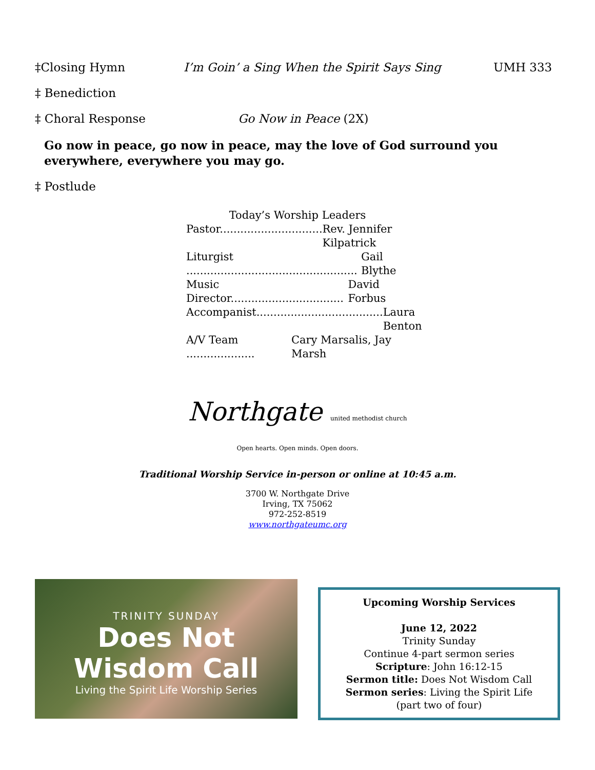‡Closing Hymn I’m Goin’ a Sing When the Spirit Says Sing UMH 333
‡ Benediction
‡ Choral Response Go Now in Peace (2X)
Go now in peace, go now in peace, may the love of God surround you everywhere, everywhere you may go.
‡ Postlude
Today’s Worship Leaders
Pastor.............................. Rev. Jennifer Kilpatrick
Liturgist .................................................. Gail Blythe
Music Director................................. David Forbus
Accompanist..................................... Laura Benton
A/V Team .................... Cary Marsalis, Jay Marsh
Northgate united methodist church
Open hearts. Open minds. Open doors.
Traditional Worship Service in-person or online at 10:45 a.m.
3700 W. Northgate Drive
Irving, TX 75062
972-252-8519
www.northgateumc.org
TRINITY SUNDAY
Does Not Wisdom Call
Living the Spirit Life Worship Series
Upcoming Worship Services
June 12, 2022
Trinity Sunday
Continue 4-part sermon series
Scripture: John 16:12-15
Sermon title: Does Not Wisdom Call
Sermon series: Living the Spirit Life
(part two of four)